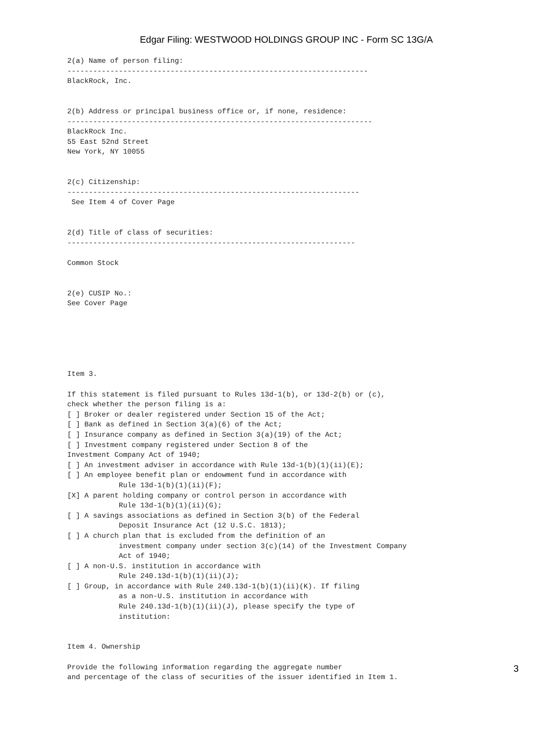Edgar Filing: WESTWOOD HOLDINGS GROUP INC - Form SC 13G/A
2(a) Name of person filing:
----------------------------------------------------------------------
BlackRock, Inc.


2(b) Address or principal business office or, if none, residence:
-----------------------------------------------------------------------
BlackRock Inc.
55 East 52nd Street
New York, NY 10055


2(c) Citizenship:
--------------------------------------------------------------------
 See Item 4 of Cover Page


2(d) Title of class of securities:
-------------------------------------------------------------------

Common Stock


2(e) CUSIP No.:
See Cover Page






Item 3.

If this statement is filed pursuant to Rules 13d-1(b), or 13d-2(b) or (c),
check whether the person filing is a:
[ ] Broker or dealer registered under Section 15 of the Act;
[ ] Bank as defined in Section 3(a)(6) of the Act;
[ ] Insurance company as defined in Section 3(a)(19) of the Act;
[ ] Investment company registered under Section 8 of the
Investment Company Act of 1940;
[ ] An investment adviser in accordance with Rule 13d-1(b)(1)(ii)(E);
[ ] An employee benefit plan or endowment fund in accordance with
            Rule 13d-1(b)(1)(ii)(F);
[X] A parent holding company or control person in accordance with
            Rule 13d-1(b)(1)(ii)(G);
[ ] A savings associations as defined in Section 3(b) of the Federal
            Deposit Insurance Act (12 U.S.C. 1813);
[ ] A church plan that is excluded from the definition of an
            investment company under section 3(c)(14) of the Investment Company
            Act of 1940;
[ ] A non-U.S. institution in accordance with
            Rule 240.13d-1(b)(1)(ii)(J);
[ ] Group, in accordance with Rule 240.13d-1(b)(1)(ii)(K). If filing
            as a non-U.S. institution in accordance with
            Rule 240.13d-1(b)(1)(ii)(J), please specify the type of
            institution:


Item 4. Ownership

Provide the following information regarding the aggregate number
and percentage of the class of securities of the issuer identified in Item 1.
3